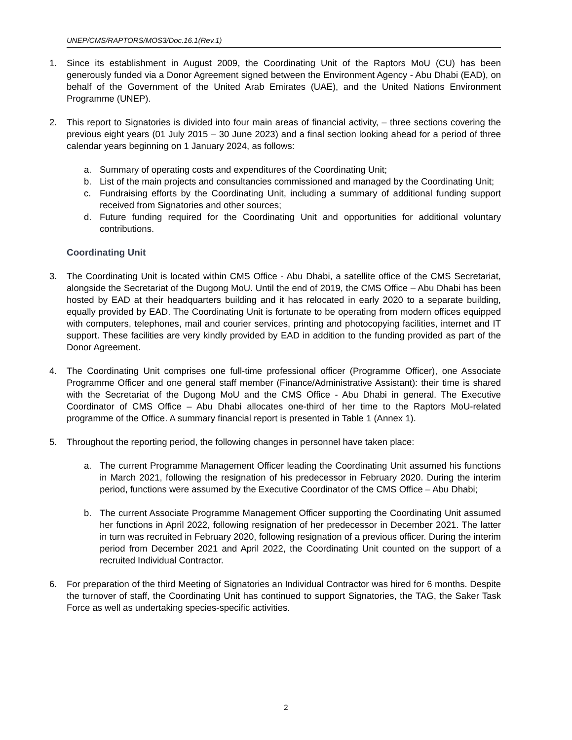UNEP/CMS/RAPTORS/MOS3/Doc.16.1(Rev.1)
1. Since its establishment in August 2009, the Coordinating Unit of the Raptors MoU (CU) has been generously funded via a Donor Agreement signed between the Environment Agency - Abu Dhabi (EAD), on behalf of the Government of the United Arab Emirates (UAE), and the United Nations Environment Programme (UNEP).
2. This report to Signatories is divided into four main areas of financial activity, – three sections covering the previous eight years (01 July 2015 – 30 June 2023) and a final section looking ahead for a period of three calendar years beginning on 1 January 2024, as follows:
a. Summary of operating costs and expenditures of the Coordinating Unit;
b. List of the main projects and consultancies commissioned and managed by the Coordinating Unit;
c. Fundraising efforts by the Coordinating Unit, including a summary of additional funding support received from Signatories and other sources;
d. Future funding required for the Coordinating Unit and opportunities for additional voluntary contributions.
Coordinating Unit
3. The Coordinating Unit is located within CMS Office - Abu Dhabi, a satellite office of the CMS Secretariat, alongside the Secretariat of the Dugong MoU. Until the end of 2019, the CMS Office – Abu Dhabi has been hosted by EAD at their headquarters building and it has relocated in early 2020 to a separate building, equally provided by EAD. The Coordinating Unit is fortunate to be operating from modern offices equipped with computers, telephones, mail and courier services, printing and photocopying facilities, internet and IT support. These facilities are very kindly provided by EAD in addition to the funding provided as part of the Donor Agreement.
4. The Coordinating Unit comprises one full-time professional officer (Programme Officer), one Associate Programme Officer and one general staff member (Finance/Administrative Assistant): their time is shared with the Secretariat of the Dugong MoU and the CMS Office - Abu Dhabi in general. The Executive Coordinator of CMS Office – Abu Dhabi allocates one-third of her time to the Raptors MoU-related programme of the Office. A summary financial report is presented in Table 1 (Annex 1).
5. Throughout the reporting period, the following changes in personnel have taken place:
a. The current Programme Management Officer leading the Coordinating Unit assumed his functions in March 2021, following the resignation of his predecessor in February 2020. During the interim period, functions were assumed by the Executive Coordinator of the CMS Office – Abu Dhabi;
b. The current Associate Programme Management Officer supporting the Coordinating Unit assumed her functions in April 2022, following resignation of her predecessor in December 2021. The latter in turn was recruited in February 2020, following resignation of a previous officer. During the interim period from December 2021 and April 2022, the Coordinating Unit counted on the support of a recruited Individual Contractor.
6. For preparation of the third Meeting of Signatories an Individual Contractor was hired for 6 months. Despite the turnover of staff, the Coordinating Unit has continued to support Signatories, the TAG, the Saker Task Force as well as undertaking species-specific activities.
2